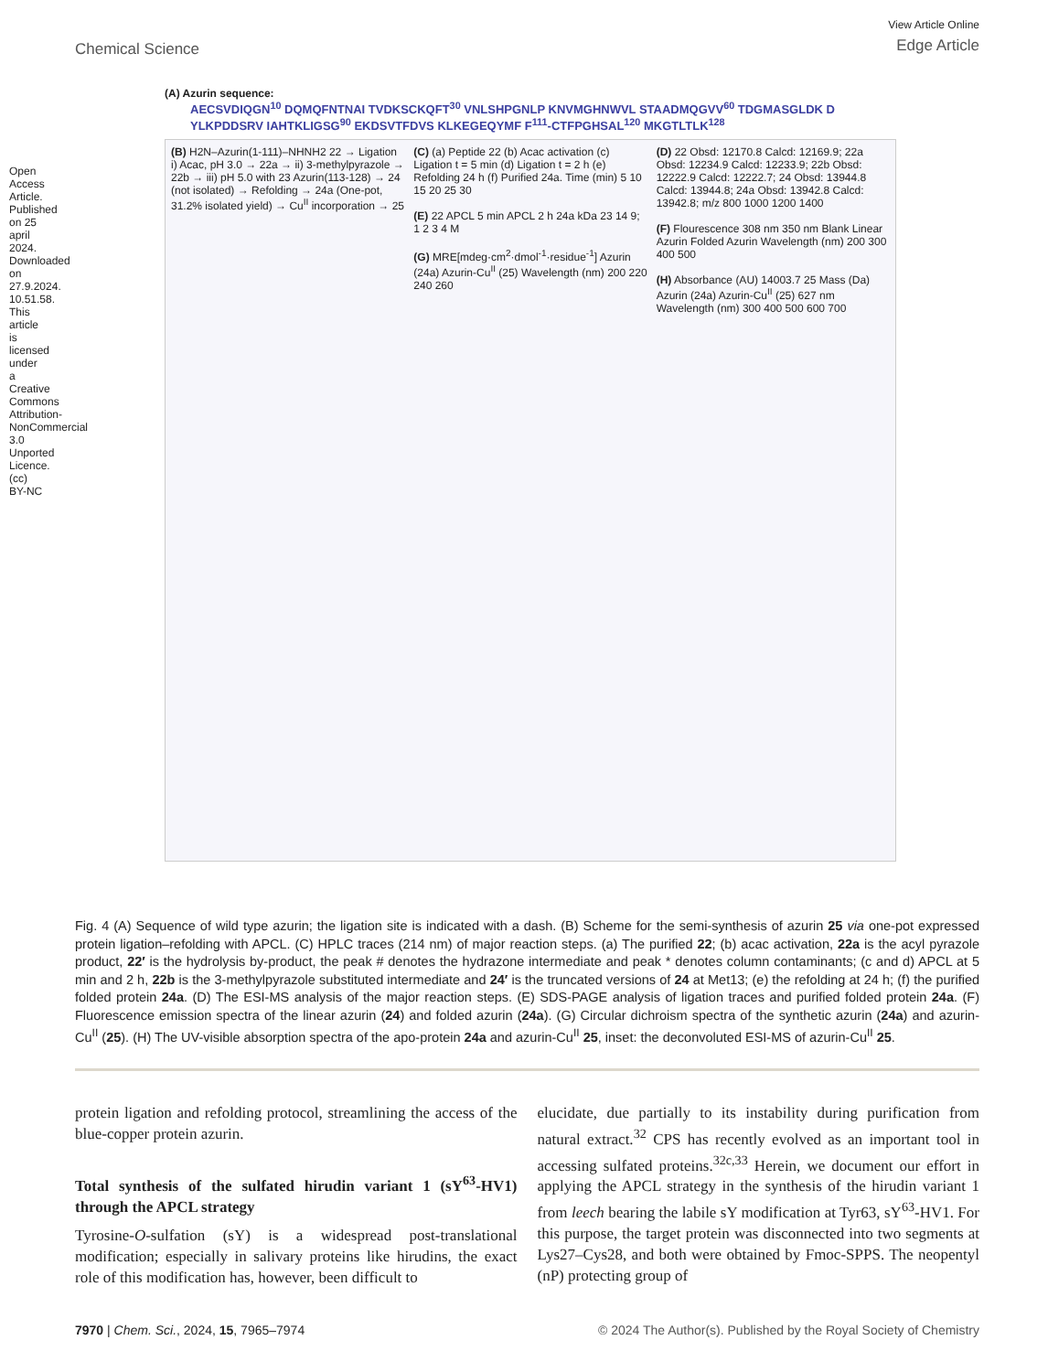Open Access Article. Published on 25 april 2024. Downloaded on 27.9.2024. 10.51.58. This article is licensed under a Creative Commons Attribution-NonCommercial 3.0 Unported Licence. (cc) BY-NC
View Article Online
Edge Article
Chemical Science
(A) Azurin sequence:
AECSVDIQGN<sup>10</sup> DQMQFNTNAI TVDKSCKQFT<sup>30</sup> VNLSHPGNLP KNVMGHNWVL STAADMQGVV<sup>60</sup> TDGMASGLDK D YLKPDDSRV IAHTKLIGSG<sup>90</sup> EKDSVTFDVS KLKEGEQYMF F<sup>111</sup>-CTFPGHSAL<sup>120</sup> MKGTLTLK<sup>128</sup>
(B) H2N–Azurin(1-111)–NHNH2 22 → Ligation i) Acac, pH 3.0 → 22a → ii) 3-methylpyrazole → 22b → iii) pH 5.0 with 23 Azurin(113-128) → 24 (not isolated) → Refolding → 24a (One-pot, 31.2% isolated yield) → Cu<sup>II</sup> incorporation → 25
(C) (a) Peptide 22 (b) Acac activation (c) Ligation t = 5 min (d) Ligation t = 2 h (e) Refolding 24 h (f) Purified 24a. Time (min) 5 10 15 20 25 30
(E) 22 APCL 5 min APCL 2 h 24a kDa 23 14 9; 1 2 3 4 M
(G) MRE[mdeg·cm<sup>2</sup>·dmol<sup>-1</sup>·residue<sup>-1</sup>] Azurin (24a) Azurin-Cu<sup>II</sup> (25) Wavelength (nm) 200 220 240 260
(D) 22 Obsd: 12170.8 Calcd: 12169.9; 22a Obsd: 12234.9 Calcd: 12233.9; 22b Obsd: 12222.9 Calcd: 12222.7; 24 Obsd: 13944.8 Calcd: 13944.8; 24a Obsd: 13942.8 Calcd: 13942.8; m/z 800 1000 1200 1400
(F) Flourescence 308 nm 350 nm Blank Linear Azurin Folded Azurin Wavelength (nm) 200 300 400 500
(H) Absorbance (AU) 14003.7 25 Mass (Da) Azurin (24a) Azurin-Cu<sup>II</sup> (25) 627 nm Wavelength (nm) 300 400 500 600 700
Fig. 4 (A) Sequence of wild type azurin; the ligation site is indicated with a dash. (B) Scheme for the semi-synthesis of azurin 25 via one-pot expressed protein ligation–refolding with APCL. (C) HPLC traces (214 nm) of major reaction steps. (a) The purified 22; (b) acac activation, 22a is the acyl pyrazole product, 22′ is the hydrolysis by-product, the peak # denotes the hydrazone intermediate and peak * denotes column contaminants; (c and d) APCL at 5 min and 2 h, 22b is the 3-methylpyrazole substituted intermediate and 24′ is the truncated versions of 24 at Met13; (e) the refolding at 24 h; (f) the purified folded protein 24a. (D) The ESI-MS analysis of the major reaction steps. (E) SDS-PAGE analysis of ligation traces and purified folded protein 24a. (F) Fluorescence emission spectra of the linear azurin (24) and folded azurin (24a). (G) Circular dichroism spectra of the synthetic azurin (24a) and azurin-Cu<sup>II</sup> (25). (H) The UV-visible absorption spectra of the apo-protein 24a and azurin-Cu<sup>II</sup> 25, inset: the deconvoluted ESI-MS of azurin-Cu<sup>II</sup> 25.
protein ligation and refolding protocol, streamlining the access of the blue-copper protein azurin.
Total synthesis of the sulfated hirudin variant 1 (sY<sup>63</sup>-HV1) through the APCL strategy
Tyrosine-O-sulfation (sY) is a widespread post-translational modification; especially in salivary proteins like hirudins, the exact role of this modification has, however, been difficult to
elucidate, due partially to its instability during purification from natural extract.<sup>32</sup> CPS has recently evolved as an important tool in accessing sulfated proteins.<sup>32c,33</sup> Herein, we document our effort in applying the APCL strategy in the synthesis of the hirudin variant 1 from leech bearing the labile sY modification at Tyr63, sY<sup>63</sup>-HV1. For this purpose, the target protein was disconnected into two segments at Lys27–Cys28, and both were obtained by Fmoc-SPPS. The neopentyl (nP) protecting group of
© 2024 The Author(s). Published by the Royal Society of Chemistry 7970 | Chem. Sci., 2024, 15, 7965–7974